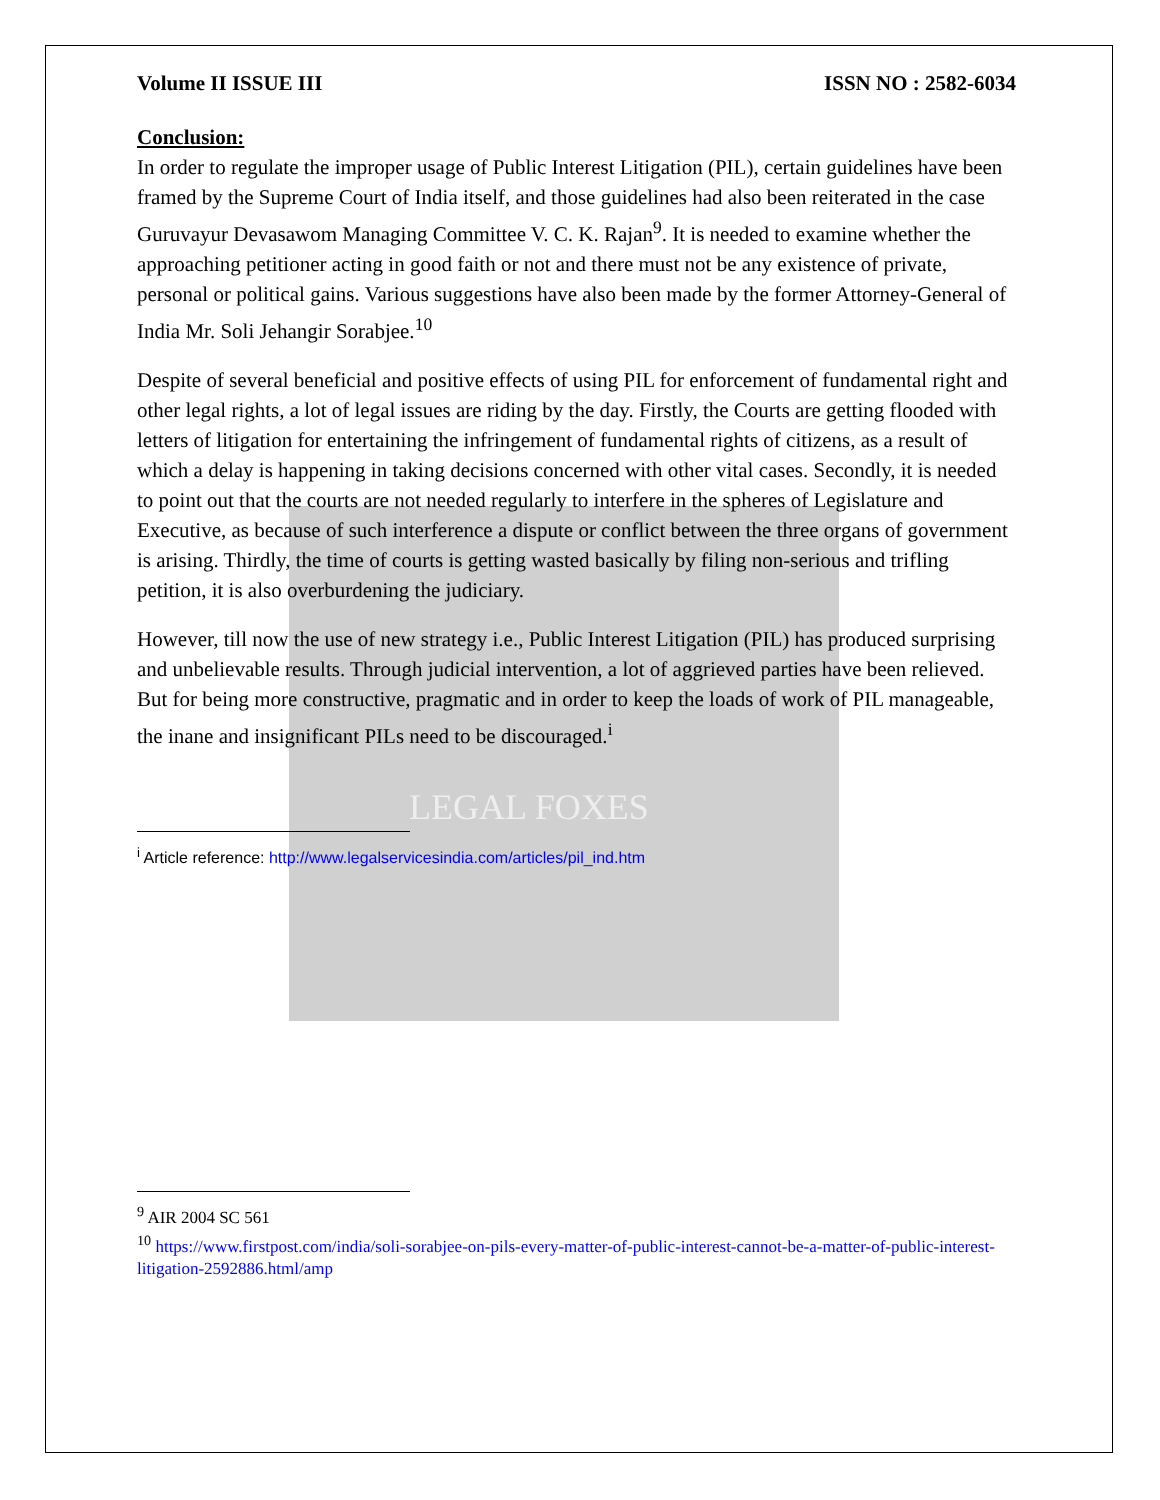LEGAL FOXES
Volume II ISSUE III ISSN NO : 2582-6034
Conclusion:
In order to regulate the improper usage of Public Interest Litigation (PIL), certain guidelines have been framed by the Supreme Court of India itself, and those guidelines had also been reiterated in the case Guruvayur Devasawom Managing Committee V. C. K. Rajan<sup>9</sup>. It is needed to examine whether the approaching petitioner acting in good faith or not and there must not be any existence of private, personal or political gains. Various suggestions have also been made by the former Attorney-General of India Mr. Soli Jehangir Sorabjee.<sup>10</sup>
Despite of several beneficial and positive effects of using PIL for enforcement of fundamental right and other legal rights, a lot of legal issues are riding by the day. Firstly, the Courts are getting flooded with letters of litigation for entertaining the infringement of fundamental rights of citizens, as a result of which a delay is happening in taking decisions concerned with other vital cases. Secondly, it is needed to point out that the courts are not needed regularly to interfere in the spheres of Legislature and Executive, as because of such interference a dispute or conflict between the three organs of government is arising. Thirdly, the time of courts is getting wasted basically by filing non-serious and trifling petition, it is also overburdening the judiciary.
However, till now the use of new strategy i.e., Public Interest Litigation (PIL) has produced surprising and unbelievable results. Through judicial intervention, a lot of aggrieved parties have been relieved. But for being more constructive, pragmatic and in order to keep the loads of work of PIL manageable, the inane and insignificant PILs need to be discouraged.<sup>i</sup>
<sup>i</sup> Article reference: http://www.legalservicesindia.com/articles/pil_ind.htm
<sup>9</sup> AIR 2004 SC 561
<sup>10</sup> https://www.firstpost.com/india/soli-sorabjee-on-pils-every-matter-of-public-interest-cannot-be-a-matter-of-public-interest-litigation-2592886.html/amp